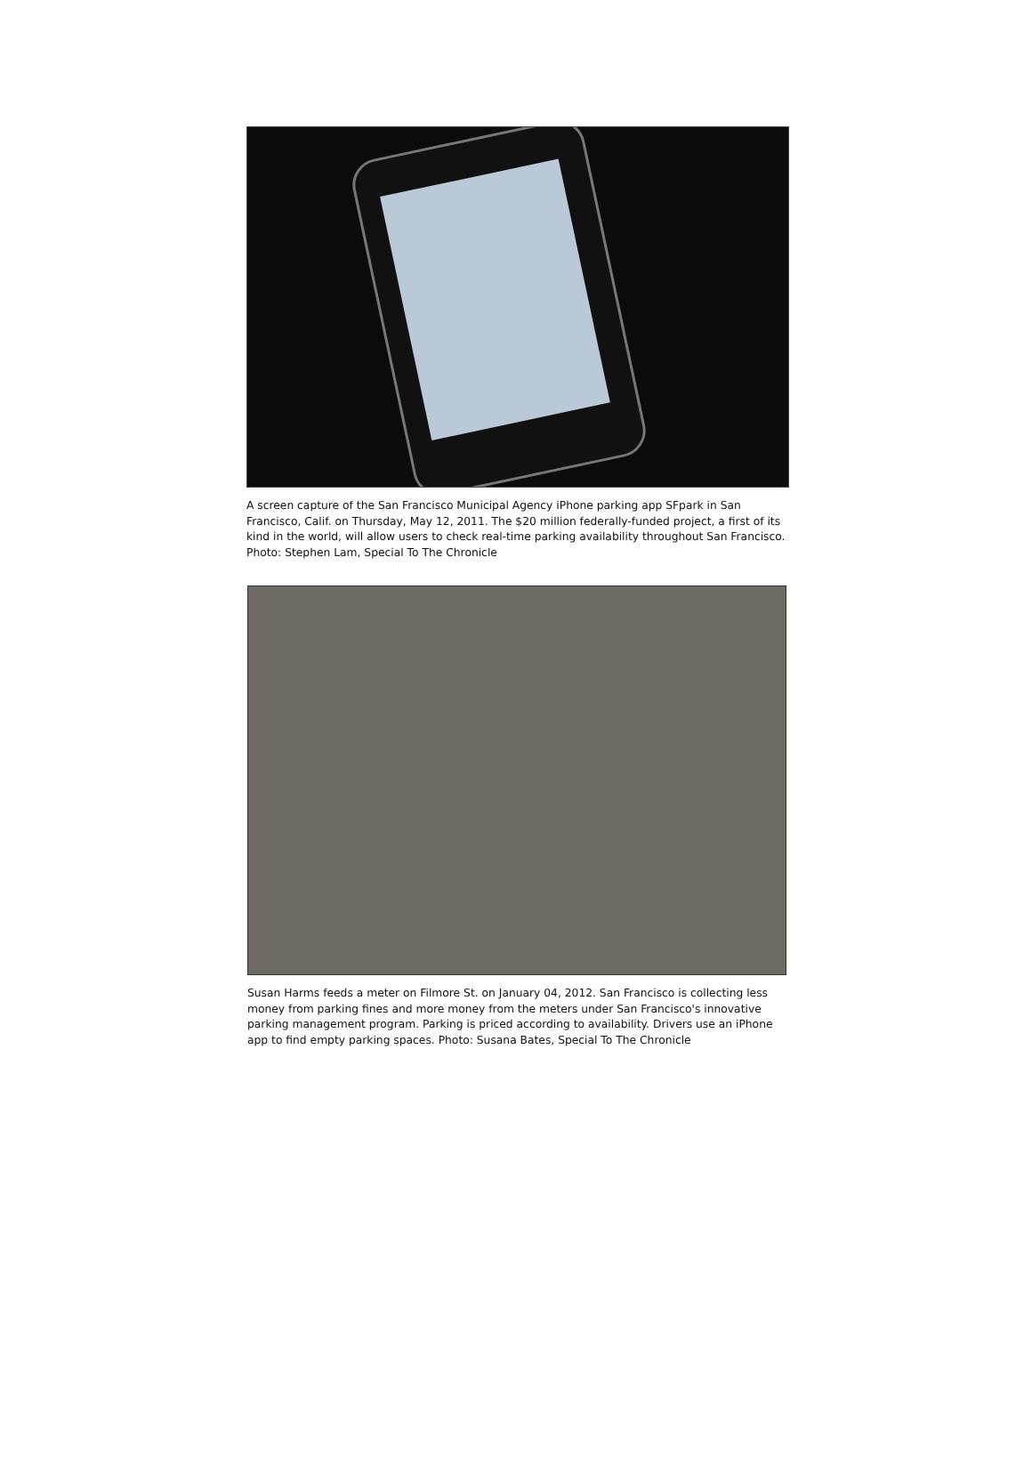A screen capture of the San Francisco Municipal Agency iPhone parking app SFpark in San Francisco, Calif. on Thursday, May 12, 2011. The $20 million federally-funded project, a first of its kind in the world, will allow users to check real-time parking availability throughout San Francisco. Photo: Stephen Lam, Special To The Chronicle
Susan Harms feeds a meter on Filmore St. on January 04, 2012. San Francisco is collecting less money from parking fines and more money from the meters under San Francisco's innovative parking management program. Parking is priced according to availability. Drivers use an iPhone app to find empty parking spaces. Photo: Susana Bates, Special To The Chronicle